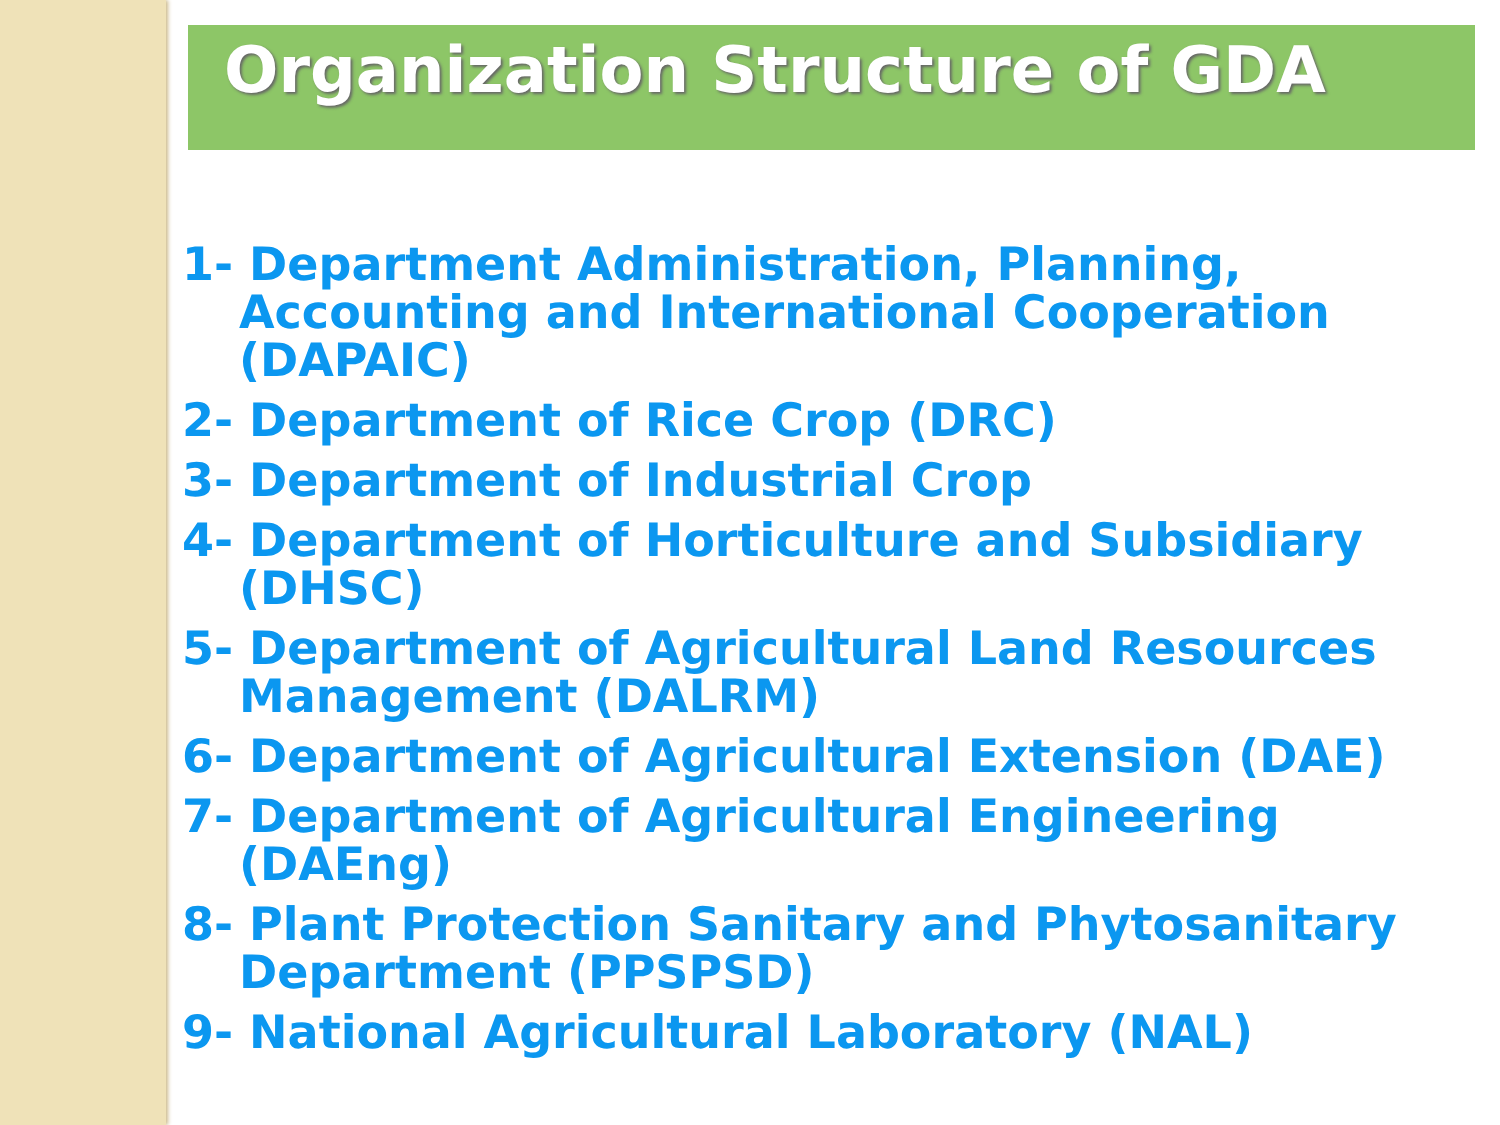Organization Structure of GDA
1- Department Administration, Planning, Accounting and International Cooperation (DAPAIC)
2- Department of Rice Crop (DRC)
3- Department of Industrial Crop
4- Department of Horticulture and Subsidiary (DHSC)
5- Department of Agricultural Land Resources Management (DALRM)
6- Department of Agricultural Extension (DAE)
7- Department of Agricultural Engineering (DAEng)
8- Plant Protection Sanitary and Phytosanitary Department (PPSPSD)
9- National Agricultural Laboratory (NAL)